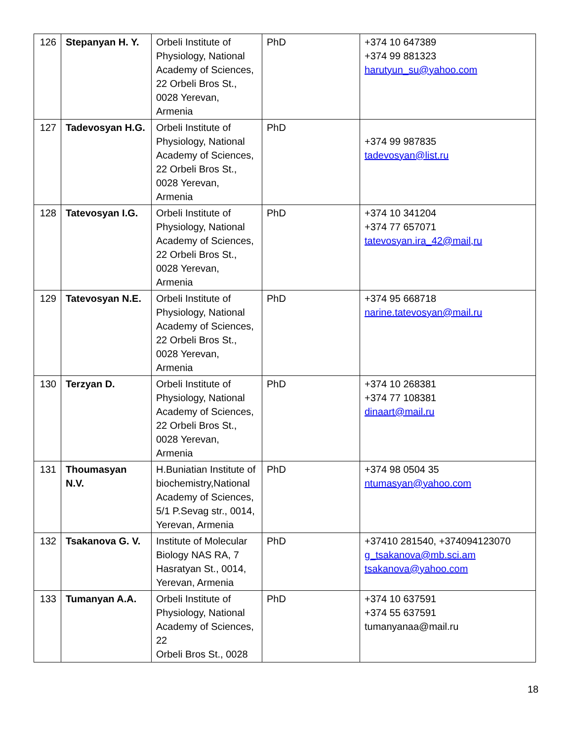| 126 | Stepanyan H. Y. | Orbeli Institute of Physiology, National Academy of Sciences, 22 Orbeli Bros St., 0028 Yerevan, Armenia | PhD | +374 10 647389 +374 99 881323 harutyun_su@yahoo.com |
| 127 | Tadevosyan H.G. | Orbeli Institute of Physiology, National Academy of Sciences, 22 Orbeli Bros St., 0028 Yerevan, Armenia | PhD | +374 99 987835 tadevosyan@list.ru |
| 128 | Tatevosyan I.G. | Orbeli Institute of Physiology, National Academy of Sciences, 22 Orbeli Bros St., 0028 Yerevan, Armenia | PhD | +374 10 341204 +374 77 657071 tatevosyan.ira_42@mail,ru |
| 129 | Tatevosyan N.E. | Orbeli Institute of Physiology, National Academy of Sciences, 22 Orbeli Bros St., 0028 Yerevan, Armenia | PhD | +374 95 668718 narine.tatevosyan@mail.ru |
| 130 | Terzyan D. | Orbeli Institute of Physiology, National Academy of Sciences, 22 Orbeli Bros St., 0028 Yerevan, Armenia | PhD | +374 10 268381 +374 77 108381 dinaart@mail.ru |
| 131 | Thoumasyan N.V. | H.Buniatian Institute of biochemistry,National Academy of Sciences, 5/1 P.Sevag str., 0014, Yerevan, Armenia | PhD | +374 98 0504 35 ntumasyan@yahoo.com |
| 132 | Tsakanova G. V. | Institute of Molecular Biology NAS RA, 7 Hasratyan St., 0014, Yerevan, Armenia | PhD | +37410 281540, +374094123070 g_tsakanova@mb.sci.am tsakanova@yahoo.com |
| 133 | Tumanyan A.A. | Orbeli Institute of Physiology, National Academy of Sciences, 22 Orbeli Bros St., 0028 | PhD | +374 10 637591 +374 55 637591 tumanyanaa@mail.ru |
18